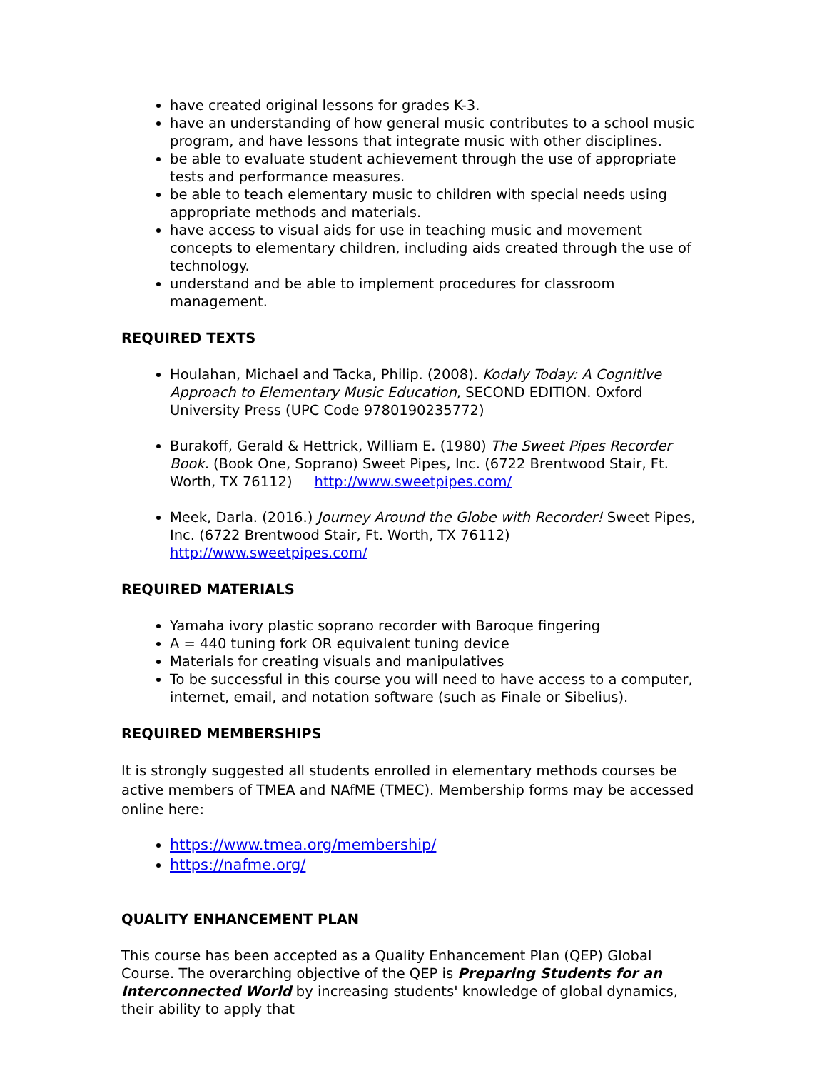have created original lessons for grades K-3.
have an understanding of how general music contributes to a school music program, and have lessons that integrate music with other disciplines.
be able to evaluate student achievement through the use of appropriate tests and performance measures.
be able to teach elementary music to children with special needs using appropriate methods and materials.
have access to visual aids for use in teaching music and movement concepts to elementary children, including aids created through the use of technology.
understand and be able to implement procedures for classroom management.
REQUIRED TEXTS
Houlahan, Michael and Tacka, Philip. (2008). Kodaly Today: A Cognitive Approach to Elementary Music Education, SECOND EDITION. Oxford University Press (UPC Code 9780190235772)
Burakoff, Gerald & Hettrick, William E. (1980) The Sweet Pipes Recorder Book. (Book One, Soprano) Sweet Pipes, Inc. (6722 Brentwood Stair, Ft. Worth, TX 76112) http://www.sweetpipes.com/
Meek, Darla. (2016.) Journey Around the Globe with Recorder! Sweet Pipes, Inc. (6722 Brentwood Stair, Ft. Worth, TX 76112) http://www.sweetpipes.com/
REQUIRED MATERIALS
Yamaha ivory plastic soprano recorder with Baroque fingering
A = 440 tuning fork OR equivalent tuning device
Materials for creating visuals and manipulatives
To be successful in this course you will need to have access to a computer, internet, email, and notation software (such as Finale or Sibelius).
REQUIRED MEMBERSHIPS
It is strongly suggested all students enrolled in elementary methods courses be active members of TMEA and NAfME (TMEC). Membership forms may be accessed online here:
https://www.tmea.org/membership/
https://nafme.org/
QUALITY ENHANCEMENT PLAN
This course has been accepted as a Quality Enhancement Plan (QEP) Global Course. The overarching objective of the QEP is Preparing Students for an Interconnected World by increasing students' knowledge of global dynamics, their ability to apply that